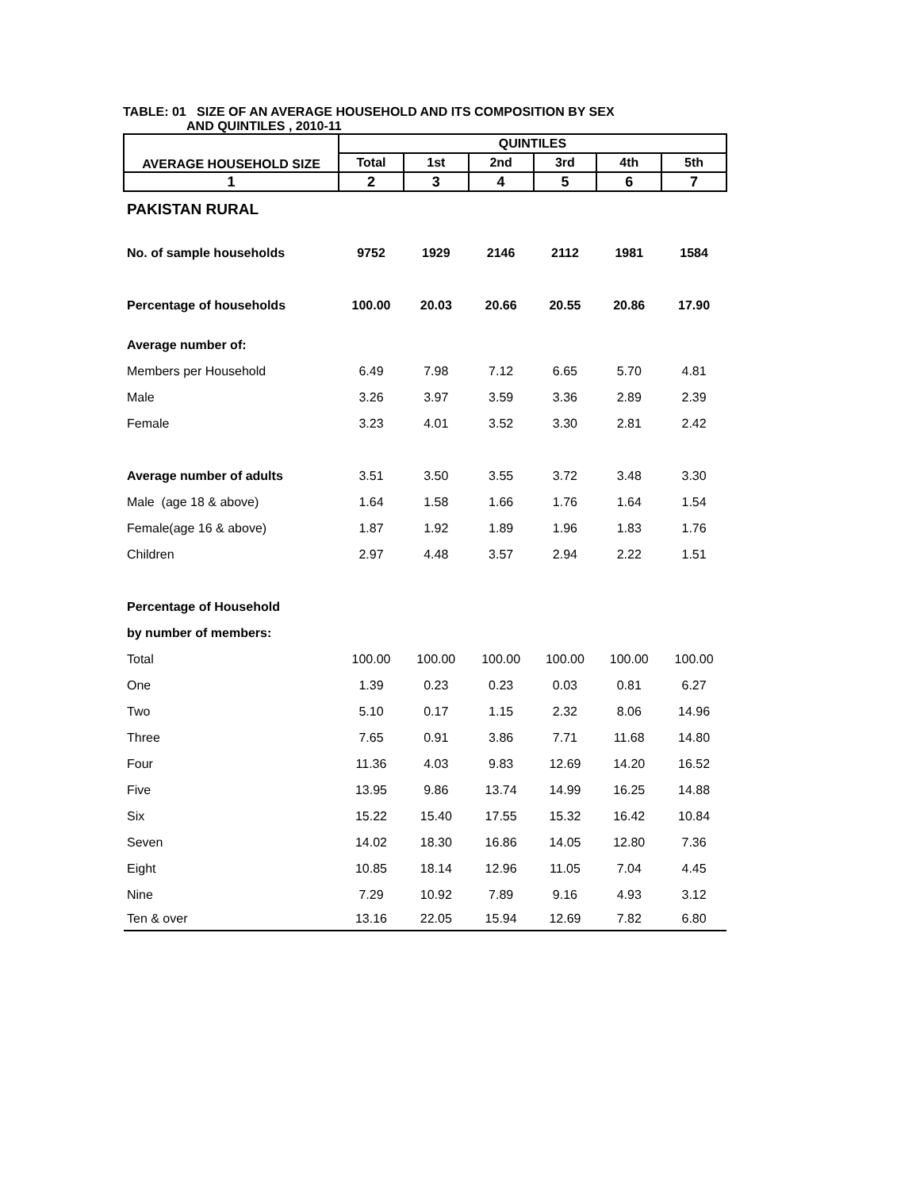TABLE: 01 SIZE OF AN AVERAGE HOUSEHOLD AND ITS COMPOSITION BY SEX
AND QUINTILES , 2010-11
| AVERAGE HOUSEHOLD SIZE | QUINTILES | | | | | |
| --- | --- | --- | --- | --- | --- | --- |
| | Total | 1st | 2nd | 3rd | 4th | 5th |
| 1 | 2 | 3 | 4 | 5 | 6 | 7 |
| PAKISTAN RURAL | | | | | | |
| No. of sample households | 9752 | 1929 | 2146 | 2112 | 1981 | 1584 |
| Percentage of households | 100.00 | 20.03 | 20.66 | 20.55 | 20.86 | 17.90 |
| Average number of: | | | | | | |
| Members per Household | 6.49 | 7.98 | 7.12 | 6.65 | 5.70 | 4.81 |
| Male | 3.26 | 3.97 | 3.59 | 3.36 | 2.89 | 2.39 |
| Female | 3.23 | 4.01 | 3.52 | 3.30 | 2.81 | 2.42 |
| Average number of adults | 3.51 | 3.50 | 3.55 | 3.72 | 3.48 | 3.30 |
| Male (age 18 & above) | 1.64 | 1.58 | 1.66 | 1.76 | 1.64 | 1.54 |
| Female(age 16 & above) | 1.87 | 1.92 | 1.89 | 1.96 | 1.83 | 1.76 |
| Children | 2.97 | 4.48 | 3.57 | 2.94 | 2.22 | 1.51 |
| Percentage of Household | | | | | | |
| by number of members: | | | | | | |
| Total | 100.00 | 100.00 | 100.00 | 100.00 | 100.00 | 100.00 |
| One | 1.39 | 0.23 | 0.23 | 0.03 | 0.81 | 6.27 |
| Two | 5.10 | 0.17 | 1.15 | 2.32 | 8.06 | 14.96 |
| Three | 7.65 | 0.91 | 3.86 | 7.71 | 11.68 | 14.80 |
| Four | 11.36 | 4.03 | 9.83 | 12.69 | 14.20 | 16.52 |
| Five | 13.95 | 9.86 | 13.74 | 14.99 | 16.25 | 14.88 |
| Six | 15.22 | 15.40 | 17.55 | 15.32 | 16.42 | 10.84 |
| Seven | 14.02 | 18.30 | 16.86 | 14.05 | 12.80 | 7.36 |
| Eight | 10.85 | 18.14 | 12.96 | 11.05 | 7.04 | 4.45 |
| Nine | 7.29 | 10.92 | 7.89 | 9.16 | 4.93 | 3.12 |
| Ten & over | 13.16 | 22.05 | 15.94 | 12.69 | 7.82 | 6.80 |